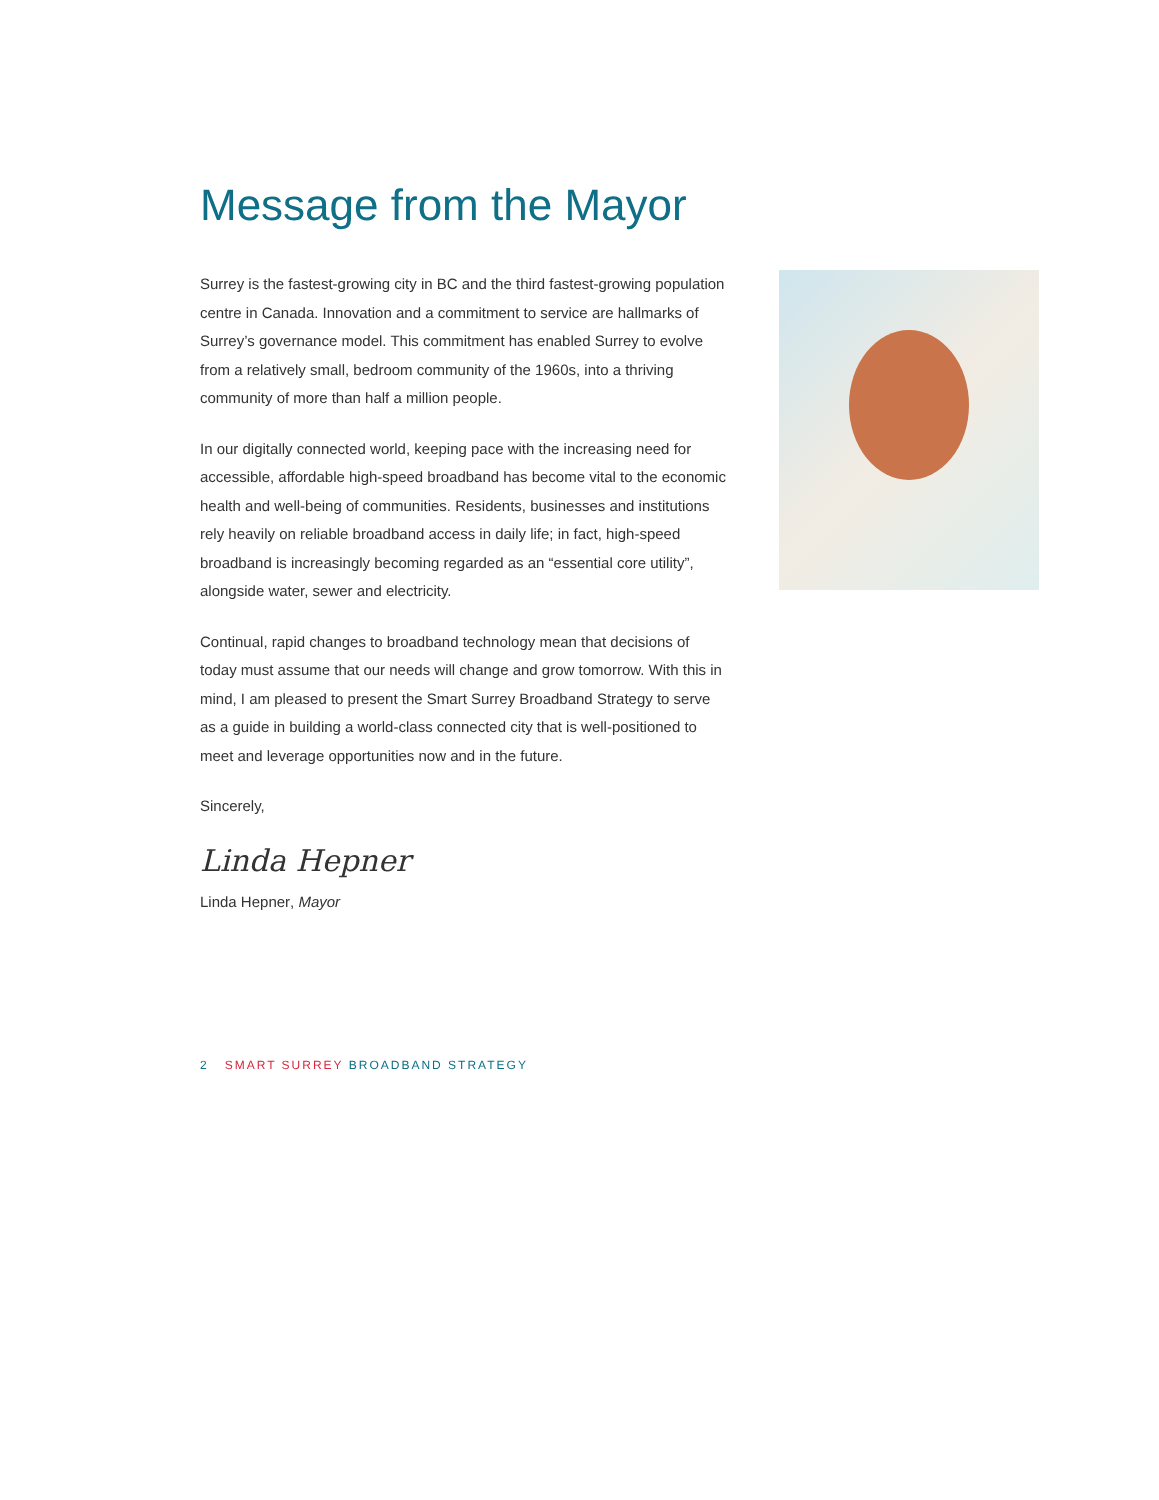Message from the Mayor
Surrey is the fastest-growing city in BC and the third fastest-growing population centre in Canada. Innovation and a commitment to service are hallmarks of Surrey’s governance model. This commitment has enabled Surrey to evolve from a relatively small, bedroom community of the 1960s, into a thriving community of more than half a million people.
In our digitally connected world, keeping pace with the increasing need for accessible, affordable high-speed broadband has become vital to the economic health and well-being of communities. Residents, businesses and institutions rely heavily on reliable broadband access in daily life; in fact, high-speed broadband is increasingly becoming regarded as an “essential core utility”, alongside water, sewer and electricity.
Continual, rapid changes to broadband technology mean that decisions of today must assume that our needs will change and grow tomorrow. With this in mind, I am pleased to present the Smart Surrey Broadband Strategy to serve as a guide in building a world-class connected city that is well-positioned to meet and leverage opportunities now and in the future.
Sincerely,
Linda Hepner
Linda Hepner, Mayor
2 SMART SURREY BROADBAND STRATEGY